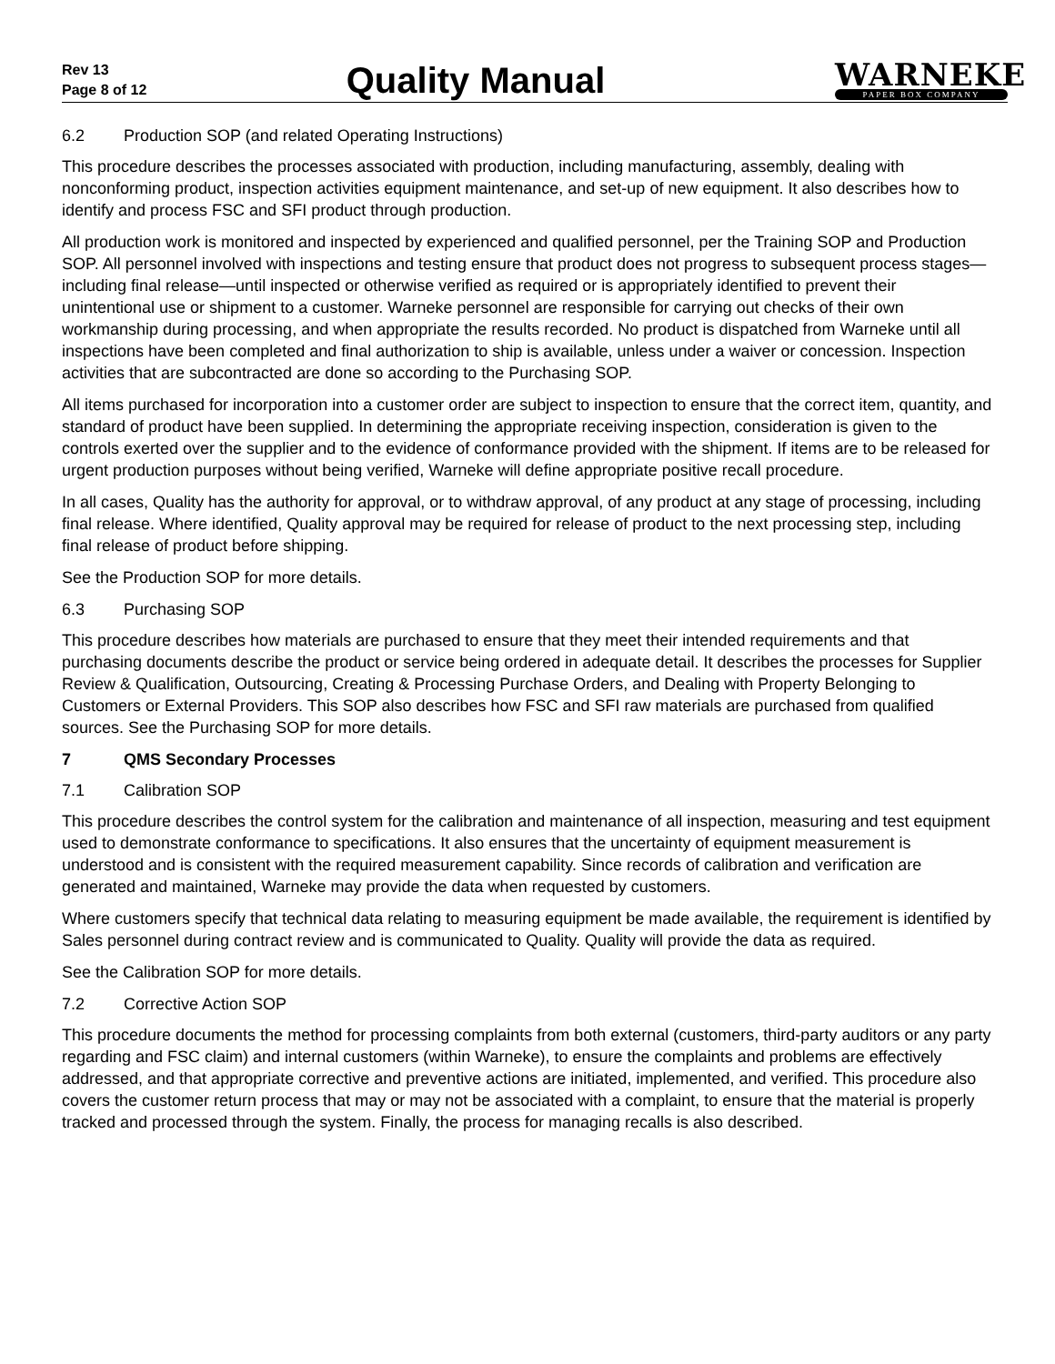Rev 13
Page 8 of 12
Quality Manual
WARNEKE
PAPER BOX COMPANY
6.2 Production SOP (and related Operating Instructions)
This procedure describes the processes associated with production, including manufacturing, assembly, dealing with nonconforming product, inspection activities equipment maintenance, and set-up of new equipment. It also describes how to identify and process FSC and SFI product through production.
All production work is monitored and inspected by experienced and qualified personnel, per the Training SOP and Production SOP. All personnel involved with inspections and testing ensure that product does not progress to subsequent process stages—including final release—until inspected or otherwise verified as required or is appropriately identified to prevent their unintentional use or shipment to a customer. Warneke personnel are responsible for carrying out checks of their own workmanship during processing, and when appropriate the results recorded. No product is dispatched from Warneke until all inspections have been completed and final authorization to ship is available, unless under a waiver or concession. Inspection activities that are subcontracted are done so according to the Purchasing SOP.
All items purchased for incorporation into a customer order are subject to inspection to ensure that the correct item, quantity, and standard of product have been supplied. In determining the appropriate receiving inspection, consideration is given to the controls exerted over the supplier and to the evidence of conformance provided with the shipment. If items are to be released for urgent production purposes without being verified, Warneke will define appropriate positive recall procedure.
In all cases, Quality has the authority for approval, or to withdraw approval, of any product at any stage of processing, including final release. Where identified, Quality approval may be required for release of product to the next processing step, including final release of product before shipping.
See the Production SOP for more details.
6.3 Purchasing SOP
This procedure describes how materials are purchased to ensure that they meet their intended requirements and that purchasing documents describe the product or service being ordered in adequate detail. It describes the processes for Supplier Review & Qualification, Outsourcing, Creating & Processing Purchase Orders, and Dealing with Property Belonging to Customers or External Providers. This SOP also describes how FSC and SFI raw materials are purchased from qualified sources. See the Purchasing SOP for more details.
7 QMS Secondary Processes
7.1 Calibration SOP
This procedure describes the control system for the calibration and maintenance of all inspection, measuring and test equipment used to demonstrate conformance to specifications. It also ensures that the uncertainty of equipment measurement is understood and is consistent with the required measurement capability. Since records of calibration and verification are generated and maintained, Warneke may provide the data when requested by customers.
Where customers specify that technical data relating to measuring equipment be made available, the requirement is identified by Sales personnel during contract review and is communicated to Quality. Quality will provide the data as required.
See the Calibration SOP for more details.
7.2 Corrective Action SOP
This procedure documents the method for processing complaints from both external (customers, third-party auditors or any party regarding and FSC claim) and internal customers (within Warneke), to ensure the complaints and problems are effectively addressed, and that appropriate corrective and preventive actions are initiated, implemented, and verified. This procedure also covers the customer return process that may or may not be associated with a complaint, to ensure that the material is properly tracked and processed through the system. Finally, the process for managing recalls is also described.